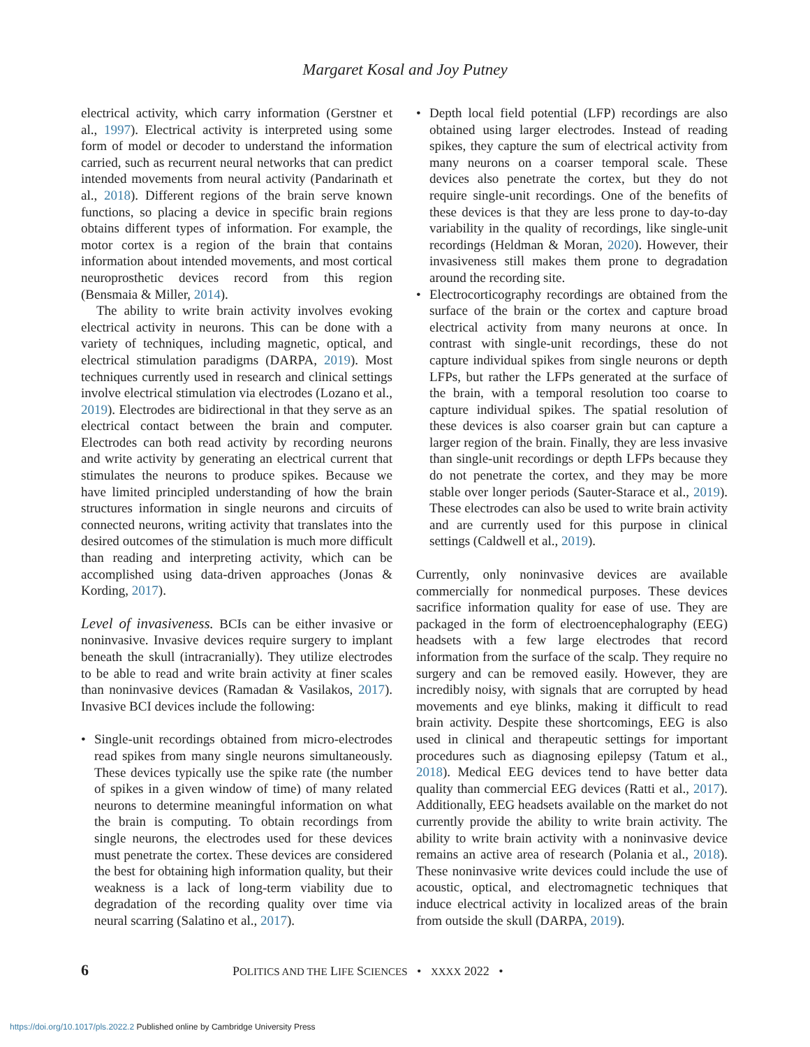Margaret Kosal and Joy Putney
electrical activity, which carry information (Gerstner et al., 1997). Electrical activity is interpreted using some form of model or decoder to understand the information carried, such as recurrent neural networks that can predict intended movements from neural activity (Pandarinath et al., 2018). Different regions of the brain serve known functions, so placing a device in specific brain regions obtains different types of information. For example, the motor cortex is a region of the brain that contains information about intended movements, and most cortical neuroprosthetic devices record from this region (Bensmaia & Miller, 2014).
The ability to write brain activity involves evoking electrical activity in neurons. This can be done with a variety of techniques, including magnetic, optical, and electrical stimulation paradigms (DARPA, 2019). Most techniques currently used in research and clinical settings involve electrical stimulation via electrodes (Lozano et al., 2019). Electrodes are bidirectional in that they serve as an electrical contact between the brain and computer. Electrodes can both read activity by recording neurons and write activity by generating an electrical current that stimulates the neurons to produce spikes. Because we have limited principled understanding of how the brain structures information in single neurons and circuits of connected neurons, writing activity that translates into the desired outcomes of the stimulation is much more difficult than reading and interpreting activity, which can be accomplished using data-driven approaches (Jonas & Kording, 2017).
Level of invasiveness. BCIs can be either invasive or noninvasive. Invasive devices require surgery to implant beneath the skull (intracranially). They utilize electrodes to be able to read and write brain activity at finer scales than noninvasive devices (Ramadan & Vasilakos, 2017). Invasive BCI devices include the following:
• Single-unit recordings obtained from micro-electrodes read spikes from many single neurons simultaneously. These devices typically use the spike rate (the number of spikes in a given window of time) of many related neurons to determine meaningful information on what the brain is computing. To obtain recordings from single neurons, the electrodes used for these devices must penetrate the cortex. These devices are considered the best for obtaining high information quality, but their weakness is a lack of long-term viability due to degradation of the recording quality over time via neural scarring (Salatino et al., 2017).
• Depth local field potential (LFP) recordings are also obtained using larger electrodes. Instead of reading spikes, they capture the sum of electrical activity from many neurons on a coarser temporal scale. These devices also penetrate the cortex, but they do not require single-unit recordings. One of the benefits of these devices is that they are less prone to day-to-day variability in the quality of recordings, like single-unit recordings (Heldman & Moran, 2020). However, their invasiveness still makes them prone to degradation around the recording site.
• Electrocorticography recordings are obtained from the surface of the brain or the cortex and capture broad electrical activity from many neurons at once. In contrast with single-unit recordings, these do not capture individual spikes from single neurons or depth LFPs, but rather the LFPs generated at the surface of the brain, with a temporal resolution too coarse to capture individual spikes. The spatial resolution of these devices is also coarser grain but can capture a larger region of the brain. Finally, they are less invasive than single-unit recordings or depth LFPs because they do not penetrate the cortex, and they may be more stable over longer periods (Sauter-Starace et al., 2019). These electrodes can also be used to write brain activity and are currently used for this purpose in clinical settings (Caldwell et al., 2019).
Currently, only noninvasive devices are available commercially for nonmedical purposes. These devices sacrifice information quality for ease of use. They are packaged in the form of electroencephalography (EEG) headsets with a few large electrodes that record information from the surface of the scalp. They require no surgery and can be removed easily. However, they are incredibly noisy, with signals that are corrupted by head movements and eye blinks, making it difficult to read brain activity. Despite these shortcomings, EEG is also used in clinical and therapeutic settings for important procedures such as diagnosing epilepsy (Tatum et al., 2018). Medical EEG devices tend to have better data quality than commercial EEG devices (Ratti et al., 2017). Additionally, EEG headsets available on the market do not currently provide the ability to write brain activity. The ability to write brain activity with a noninvasive device remains an active area of research (Polania et al., 2018). These noninvasive write devices could include the use of acoustic, optical, and electromagnetic techniques that induce electrical activity in localized areas of the brain from outside the skull (DARPA, 2019).
6 POLITICS AND THE LIFE SCIENCES • XXXX 2022 •
https://doi.org/10.1017/pls.2022.2 Published online by Cambridge University Press